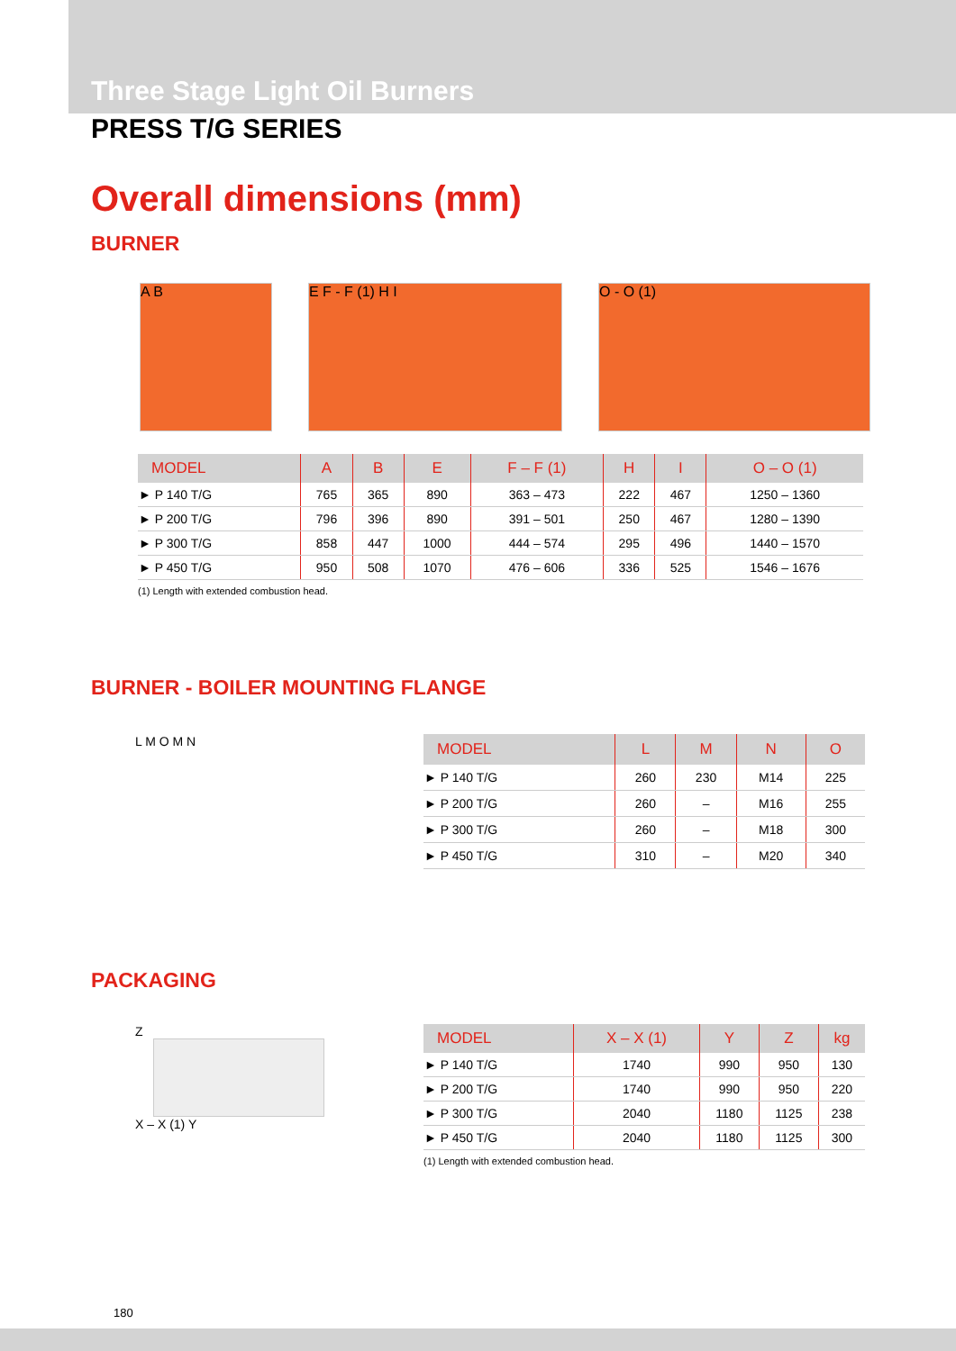Three Stage Light Oil Burners
PRESS T/G SERIES
Overall dimensions (mm)
BURNER
A B E F - F (1) H I O - O (1)
| MODEL | A | B | E | F – F (1) | H | I | O – O (1) |
| --- | --- | --- | --- | --- | --- | --- | --- |
| ► P 140 T/G | 765 | 365 | 890 | 363 – 473 | 222 | 467 | 1250 – 1360 |
| ► P 200 T/G | 796 | 396 | 890 | 391 – 501 | 250 | 467 | 1280 – 1390 |
| ► P 300 T/G | 858 | 447 | 1000 | 444 – 574 | 295 | 496 | 1440 – 1570 |
| ► P 450 T/G | 950 | 508 | 1070 | 476 – 606 | 336 | 525 | 1546 – 1676 |
(1) Length with extended combustion head.
BURNER - BOILER MOUNTING FLANGE
L M O M N
| MODEL | L | M | N | O |
| --- | --- | --- | --- | --- |
| ► P 140 T/G | 260 | 230 | M14 | 225 |
| ► P 200 T/G | 260 | – | M16 | 255 |
| ► P 300 T/G | 260 | – | M18 | 300 |
| ► P 450 T/G | 310 | – | M20 | 340 |
PACKAGING
Z
X – X (1) Y
| MODEL | X – X (1) | Y | Z | kg |
| --- | --- | --- | --- | --- |
| ► P 140 T/G | 1740 | 990 | 950 | 130 |
| ► P 200 T/G | 1740 | 990 | 950 | 220 |
| ► P 300 T/G | 2040 | 1180 | 1125 | 238 |
| ► P 450 T/G | 2040 | 1180 | 1125 | 300 |
(1) Length with extended combustion head.
180